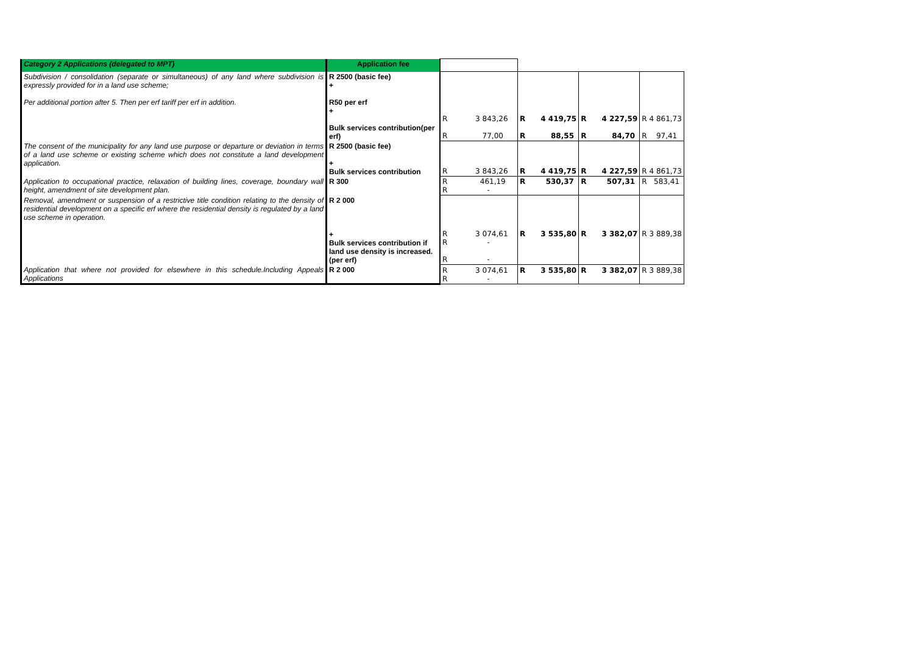| Category 2 Applications (delegated to MPT) | Application fee | | | | |
| Subdivision / consolidation (separate or simultaneous) of any land where subdivision is expressly provided for in a land use scheme; Per additional portion after 5. Then per erf tariff per erf in addition. | R 2500 (basic fee) + R50 per erf + Bulk services contribution(per erf) | R 3 843,26 R 77,00 | R 4 419,75 R 88,55 | R 4 227,59 R 84,70 | R 4 861,73 R 97,41 |
| The consent of the municipality for any land use purpose or departure or deviation in terms of a land use scheme or existing scheme which does not constitute a land development application. | R 2500 (basic fee) + Bulk services contribution | R 3 843,26 | R 4 419,75 | R 4 227,59 | R 4 861,73 |
| Application to occupational practice, relaxation of building lines, coverage, boundary wall height, amendment of site development plan. | R 300 | R 461,19 R - | R 530,37 | R 507,31 | R 583,41 |
| Removal, amendment or suspension of a restrictive title condition relating to the density of residential development on a specific erf where the residential density is regulated by a land use scheme in operation. | R 2 000 + Bulk services contribution if land use density is increased.(per erf) | R 3 074,61 R - R - | R 3 535,80 | R 3 382,07 | R 3 889,38 |
| Application that where not provided for elsewhere in this schedule.Including Appeals Applications | R 2 000 | R 3 074,61 R - | R 3 535,80 | R 3 382,07 | R 3 889,38 |